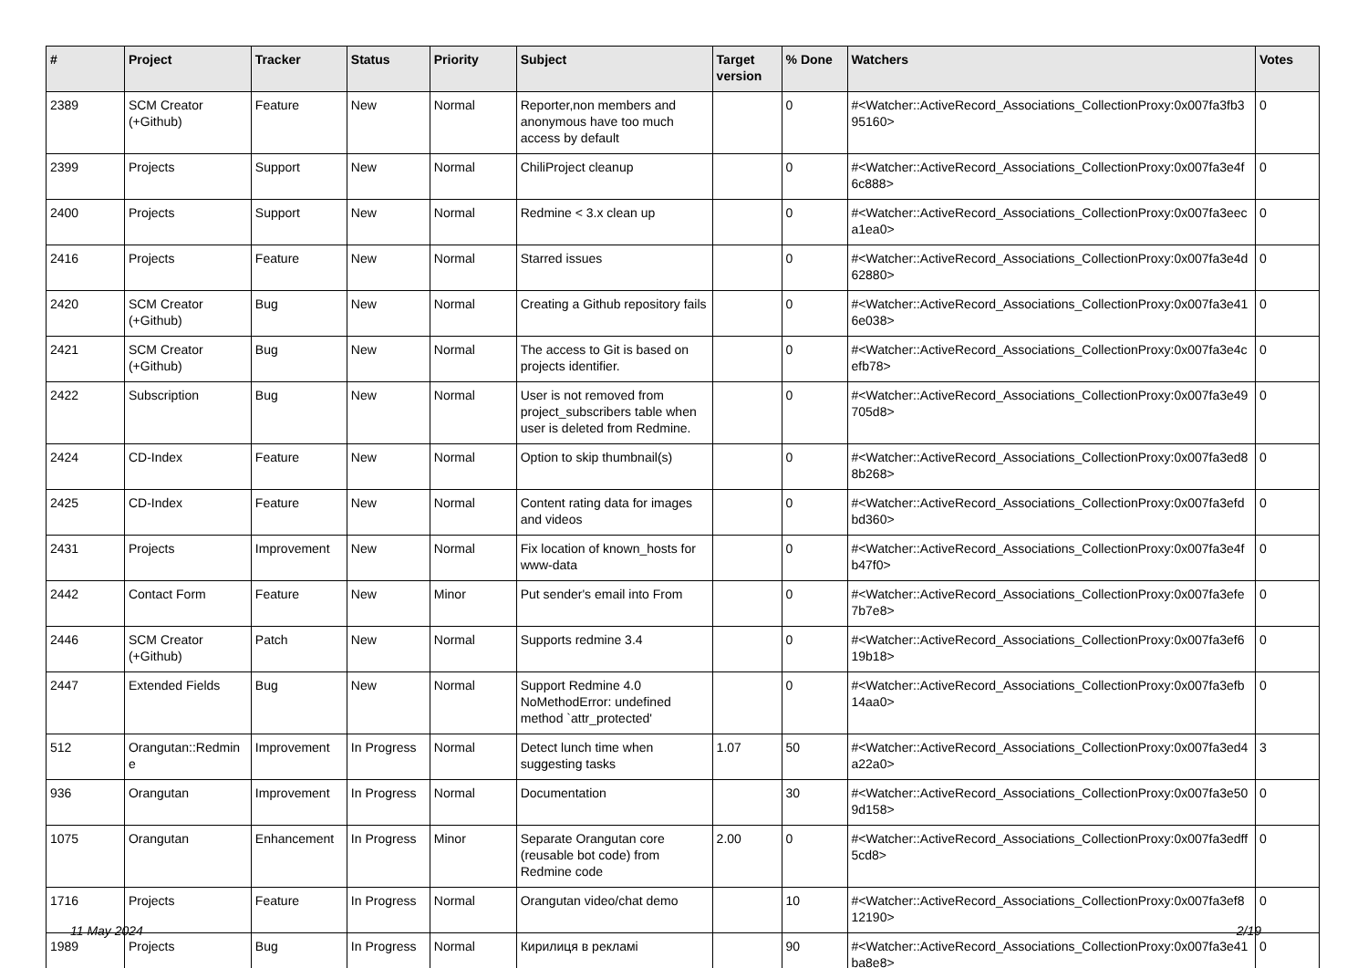| # | Project | Tracker | Status | Priority | Subject | Target version | % Done | Watchers | Votes |
| --- | --- | --- | --- | --- | --- | --- | --- | --- | --- |
| 2389 | SCM Creator (+Github) | Feature | New | Normal | Reporter,non members and anonymous have too much access by default | | 0 | #<Watcher::ActiveRecord_Associations_CollectionProxy:0x007fa3fb395160> | 0 |
| 2399 | Projects | Support | New | Normal | ChiliProject cleanup | | 0 | #<Watcher::ActiveRecord_Associations_CollectionProxy:0x007fa3e4f6c888> | 0 |
| 2400 | Projects | Support | New | Normal | Redmine < 3.x clean up | | 0 | #<Watcher::ActiveRecord_Associations_CollectionProxy:0x007fa3eeca1ea0> | 0 |
| 2416 | Projects | Feature | New | Normal | Starred issues | | 0 | #<Watcher::ActiveRecord_Associations_CollectionProxy:0x007fa3e4d62880> | 0 |
| 2420 | SCM Creator (+Github) | Bug | New | Normal | Creating a Github repository fails | | 0 | #<Watcher::ActiveRecord_Associations_CollectionProxy:0x007fa3e416e038> | 0 |
| 2421 | SCM Creator (+Github) | Bug | New | Normal | The access to Git is based on projects identifier. | | 0 | #<Watcher::ActiveRecord_Associations_CollectionProxy:0x007fa3e4cefb78> | 0 |
| 2422 | Subscription | Bug | New | Normal | User is not removed from project_subscribers table when user is deleted from Redmine. | | 0 | #<Watcher::ActiveRecord_Associations_CollectionProxy:0x007fa3e49705d8> | 0 |
| 2424 | CD-Index | Feature | New | Normal | Option to skip thumbnail(s) | | 0 | #<Watcher::ActiveRecord_Associations_CollectionProxy:0x007fa3ed88b268> | 0 |
| 2425 | CD-Index | Feature | New | Normal | Content rating data for images and videos | | 0 | #<Watcher::ActiveRecord_Associations_CollectionProxy:0x007fa3efdbd360> | 0 |
| 2431 | Projects | Improvement | New | Normal | Fix location of known_hosts for www-data | | 0 | #<Watcher::ActiveRecord_Associations_CollectionProxy:0x007fa3e4fb47f0> | 0 |
| 2442 | Contact Form | Feature | New | Minor | Put sender's email into From | | 0 | #<Watcher::ActiveRecord_Associations_CollectionProxy:0x007fa3efe7b7e8> | 0 |
| 2446 | SCM Creator (+Github) | Patch | New | Normal | Supports redmine 3.4 | | 0 | #<Watcher::ActiveRecord_Associations_CollectionProxy:0x007fa3ef619b18> | 0 |
| 2447 | Extended Fields | Bug | New | Normal | Support Redmine 4.0 NoMethodError: undefined method `attr_protected' | | 0 | #<Watcher::ActiveRecord_Associations_CollectionProxy:0x007fa3efb14aa0> | 0 |
| 512 | Orangutan::Redmine | Improvement | In Progress | Normal | Detect lunch time when suggesting tasks | 1.07 | 50 | #<Watcher::ActiveRecord_Associations_CollectionProxy:0x007fa3ed4a22a0> | 3 |
| 936 | Orangutan | Improvement | In Progress | Normal | Documentation | | 30 | #<Watcher::ActiveRecord_Associations_CollectionProxy:0x007fa3e509d158> | 0 |
| 1075 | Orangutan | Enhancement | In Progress | Minor | Separate Orangutan core (reusable bot code) from Redmine code | 2.00 | 0 | #<Watcher::ActiveRecord_Associations_CollectionProxy:0x007fa3edff5cd8> | 0 |
| 1716 | Projects | Feature | In Progress | Normal | Orangutan video/chat demo | | 10 | #<Watcher::ActiveRecord_Associations_CollectionProxy:0x007fa3ef812190> | 0 |
| 1989 | Projects | Bug | In Progress | Normal | Кирилиця в рекламі | | 90 | #<Watcher::ActiveRecord_Associations_CollectionProxy:0x007fa3e41ba8e8> | 0 |
11 May 2024 2/19